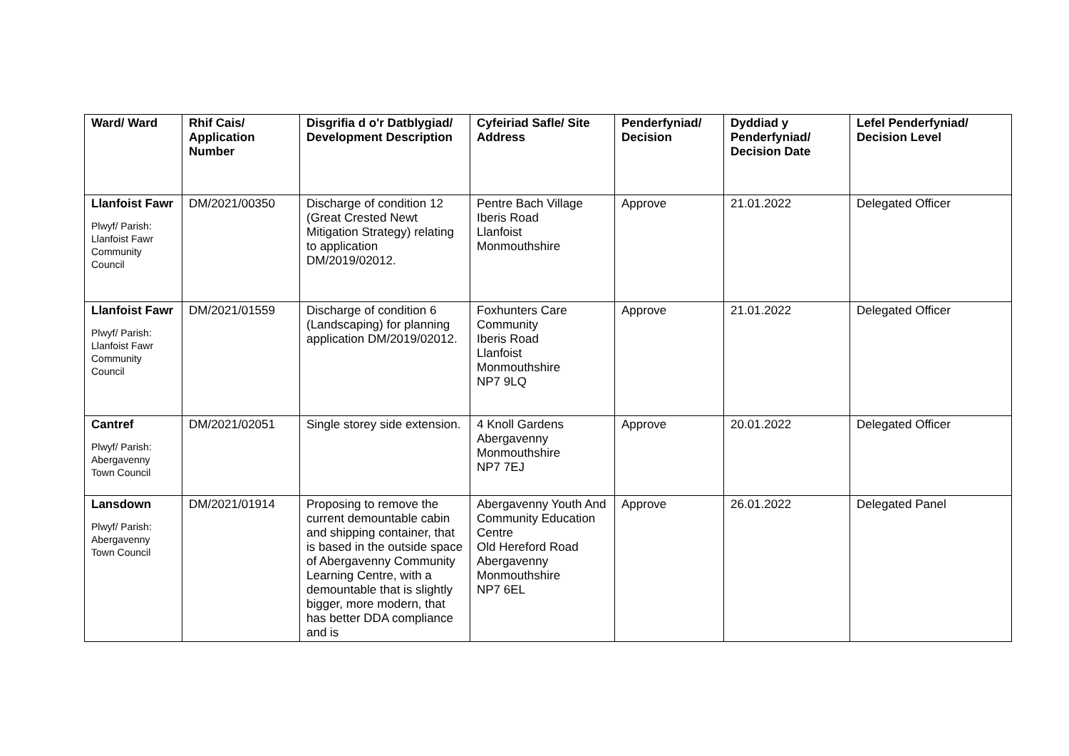| Ward/ Ward | Rhif Cais/ Application Number | Disgrifia d o'r Datblygiad/ Development Description | Cyfeiriad Safle/ Site Address | Penderfyniad/ Decision | Dyddiad y Penderfyniad/ Decision Date | Lefel Penderfyniad/ Decision Level |
| --- | --- | --- | --- | --- | --- | --- |
| Llanfoist Fawr Plwyf/ Parish: Llanfoist Fawr Community Council | DM/2021/00350 | Discharge of condition 12 (Great Crested Newt Mitigation Strategy) relating to application DM/2019/02012. | Pentre Bach Village Iberis Road Llanfoist Monmouthshire | Approve | 21.01.2022 | Delegated Officer |
| Llanfoist Fawr Plwyf/ Parish: Llanfoist Fawr Community Council | DM/2021/01559 | Discharge of condition 6 (Landscaping) for planning application DM/2019/02012. | Foxhunters Care Community Iberis Road Llanfoist Monmouthshire NP7 9LQ | Approve | 21.01.2022 | Delegated Officer |
| Cantref Plwyf/ Parish: Abergavenny Town Council | DM/2021/02051 | Single storey side extension. | 4 Knoll Gardens Abergavenny Monmouthshire NP7 7EJ | Approve | 20.01.2022 | Delegated Officer |
| Lansdown Plwyf/ Parish: Abergavenny Town Council | DM/2021/01914 | Proposing to remove the current demountable cabin and shipping container, that is based in the outside space of Abergavenny Community Learning Centre, with a demountable that is slightly bigger, more modern, that has better DDA compliance and is | Abergavenny Youth And Community Education Centre Old Hereford Road Abergavenny Monmouthshire NP7 6EL | Approve | 26.01.2022 | Delegated Panel |